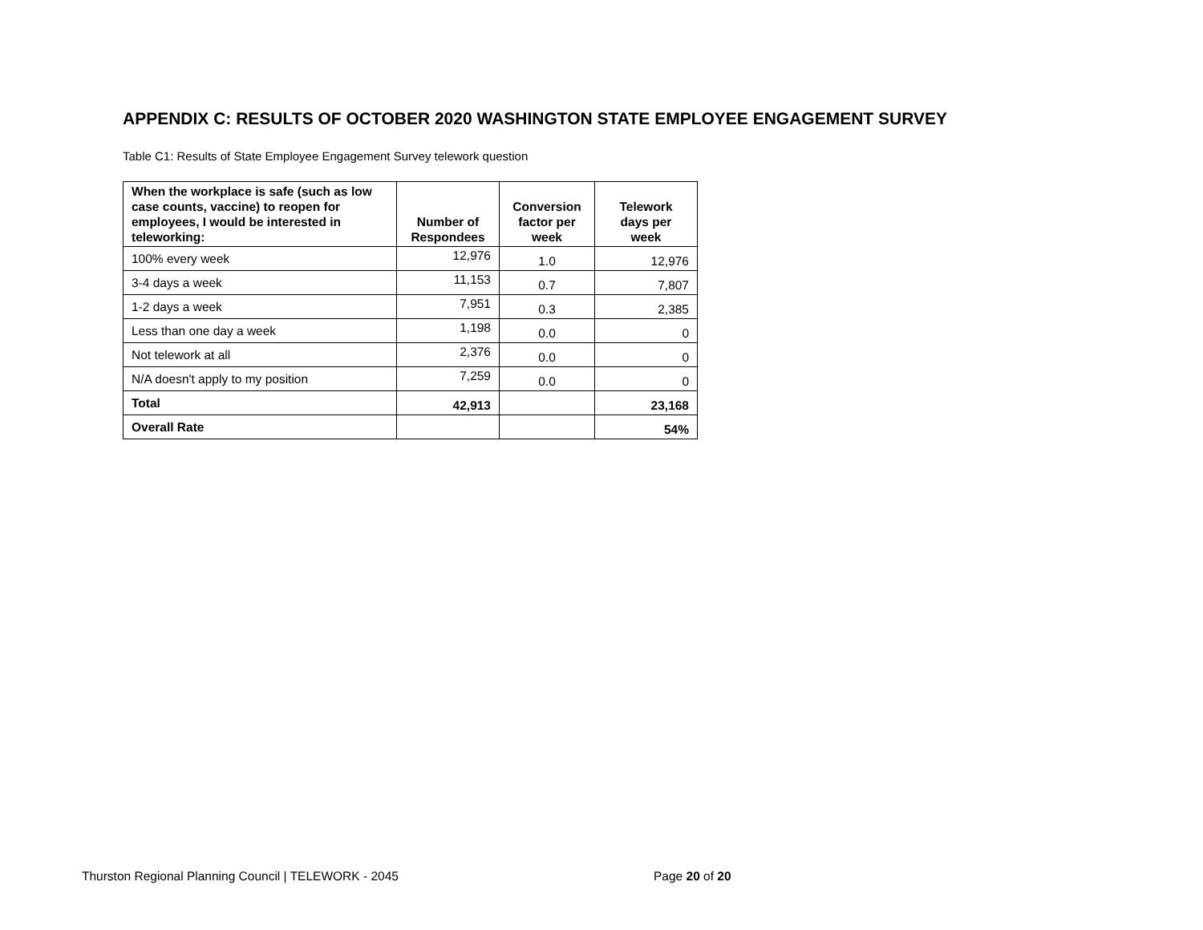APPENDIX C: RESULTS OF OCTOBER 2020 WASHINGTON STATE EMPLOYEE ENGAGEMENT SURVEY
Table C1: Results of State Employee Engagement Survey telework question
| When the workplace is safe (such as low case counts, vaccine) to reopen for employees, I would be interested in teleworking: | Number of Respondees | Conversion factor per week | Telework days per week |
| --- | --- | --- | --- |
| 100% every week | 12,976 | 1.0 | 12,976 |
| 3-4 days a week | 11,153 | 0.7 | 7,807 |
| 1-2 days a week | 7,951 | 0.3 | 2,385 |
| Less than one day a week | 1,198 | 0.0 | 0 |
| Not telework at all | 2,376 | 0.0 | 0 |
| N/A doesn't apply to my position | 7,259 | 0.0 | 0 |
| Total | 42,913 | | 23,168 |
| Overall Rate | | | 54% |
Thurston Regional Planning Council | TELEWORK - 2045
Page 20 of 20